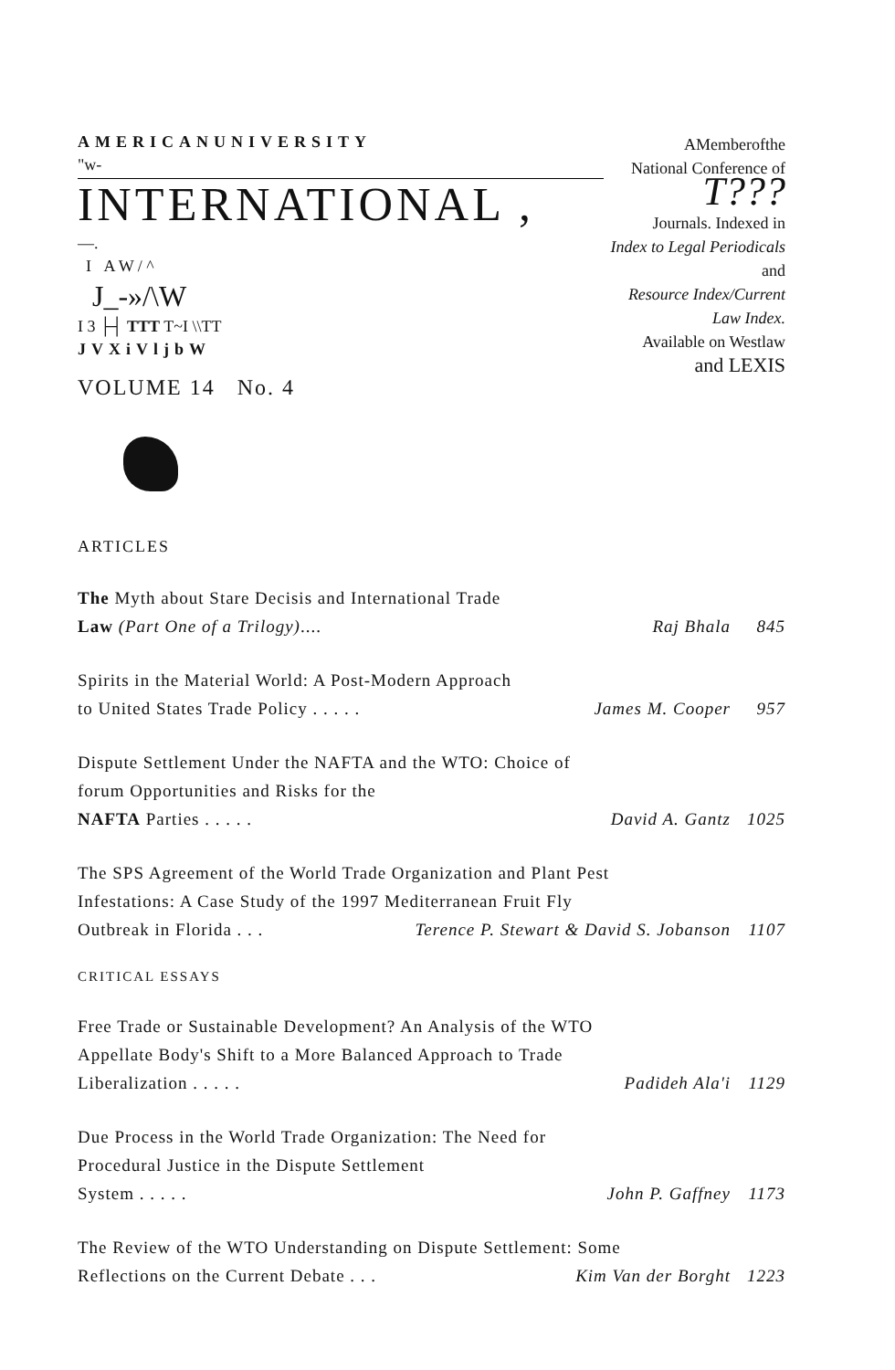AMERICANUNIVERSITY
"w-
INTERNATIONAL ,
—.
I A W / ^
J_-»/\W
I 3 ├┤ TTT T~I \\TT
JVXiVljbW
VOLUME 14 No. 4
AMemberofthe
National Conference of
T???
Journals. Indexed in
Index to Legal Periodicals
and
Resource Index/Current
Law Index.
Available on Westlaw
and LEXIS
ARTICLES
The Myth about Stare Decisis and International Trade
Law (Part One of a Trilogy).... Raj Bhala 845
Spirits in the Material World: A Post-Modern Approach
to United States Trade Policy . . . . . James M. Cooper 957
Dispute Settlement Under the NAFTA and the WTO: Choice of
forum Opportunities and Risks for the
NAFTA Parties . . . . . David A. Gantz 1025
The SPS Agreement of the World Trade Organization and Plant Pest
Infestations: A Case Study of the 1997 Mediterranean Fruit Fly
Outbreak in Florida . . . Terence P. Stewart & David S. Jobanson 1107
CRITICAL ESSAYS
Free Trade or Sustainable Development? An Analysis of the WTO
Appellate Body's Shift to a More Balanced Approach to Trade
Liberalization . . . . . Padideh Ala'i 1129
Due Process in the World Trade Organization: The Need for
Procedural Justice in the Dispute Settlement
System . . . . . John P. Gaffney 1173
The Review of the WTO Understanding on Dispute Settlement: Some
Reflections on the Current Debate . . . Kim Van der Borght 1223